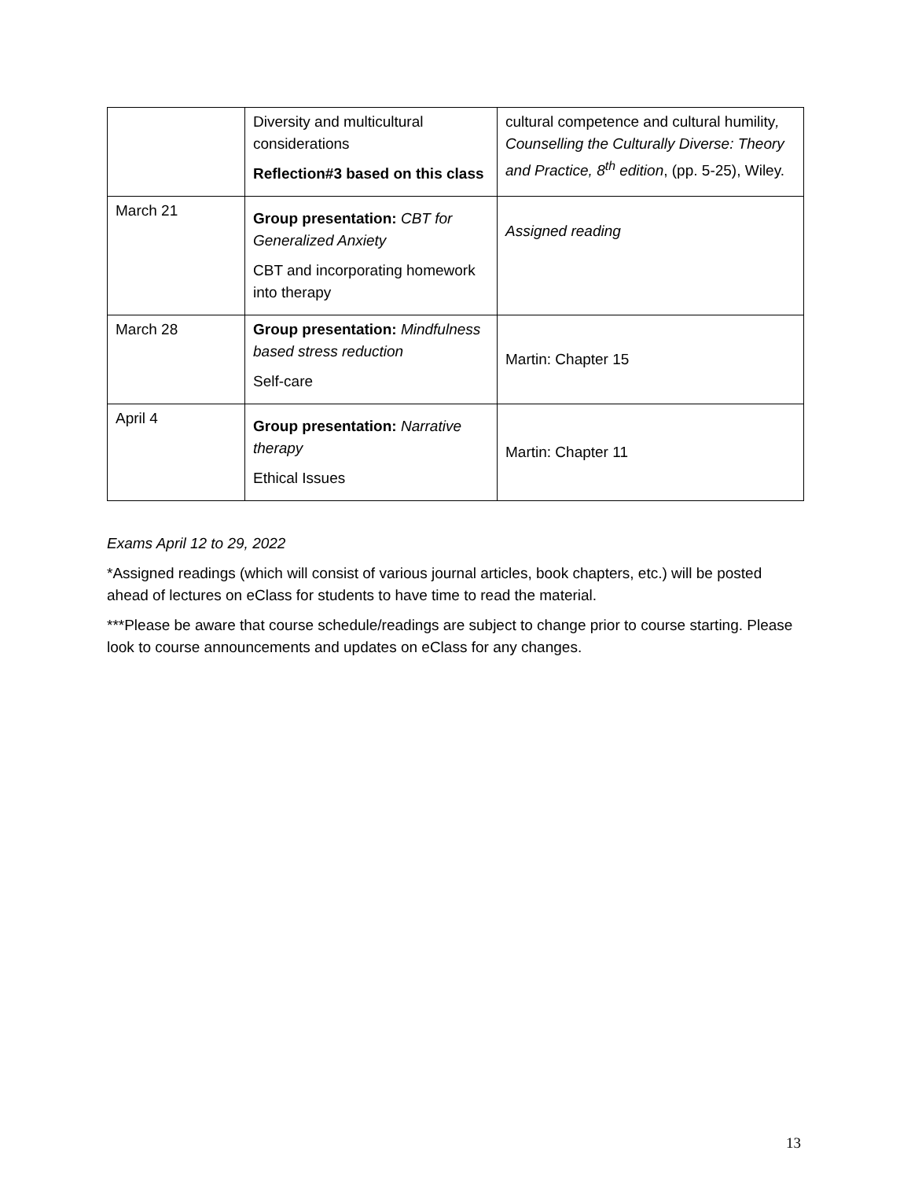| | Diversity and multicultural considerations Reflection#3 based on this class | cultural competence and cultural humility , Counselling the Culturally Diverse: Theory and Practice, 8<sup>th</sup> edition , (pp. 5-25), Wiley. |
| March 21 | Group presentation: CBT for Generalized Anxiety CBT and incorporating homework into therapy | Assigned reading |
| March 28 | Group presentation: Mindfulness based stress reduction Self-care | Martin: Chapter 15 |
| April 4 | Group presentation: Narrative therapy Ethical Issues | Martin: Chapter 11 |
Exams April 12 to 29, 2022
*Assigned readings (which will consist of various journal articles, book chapters, etc.) will be posted ahead of lectures on eClass for students to have time to read the material.
***Please be aware that course schedule/readings are subject to change prior to course starting. Please look to course announcements and updates on eClass for any changes.
13